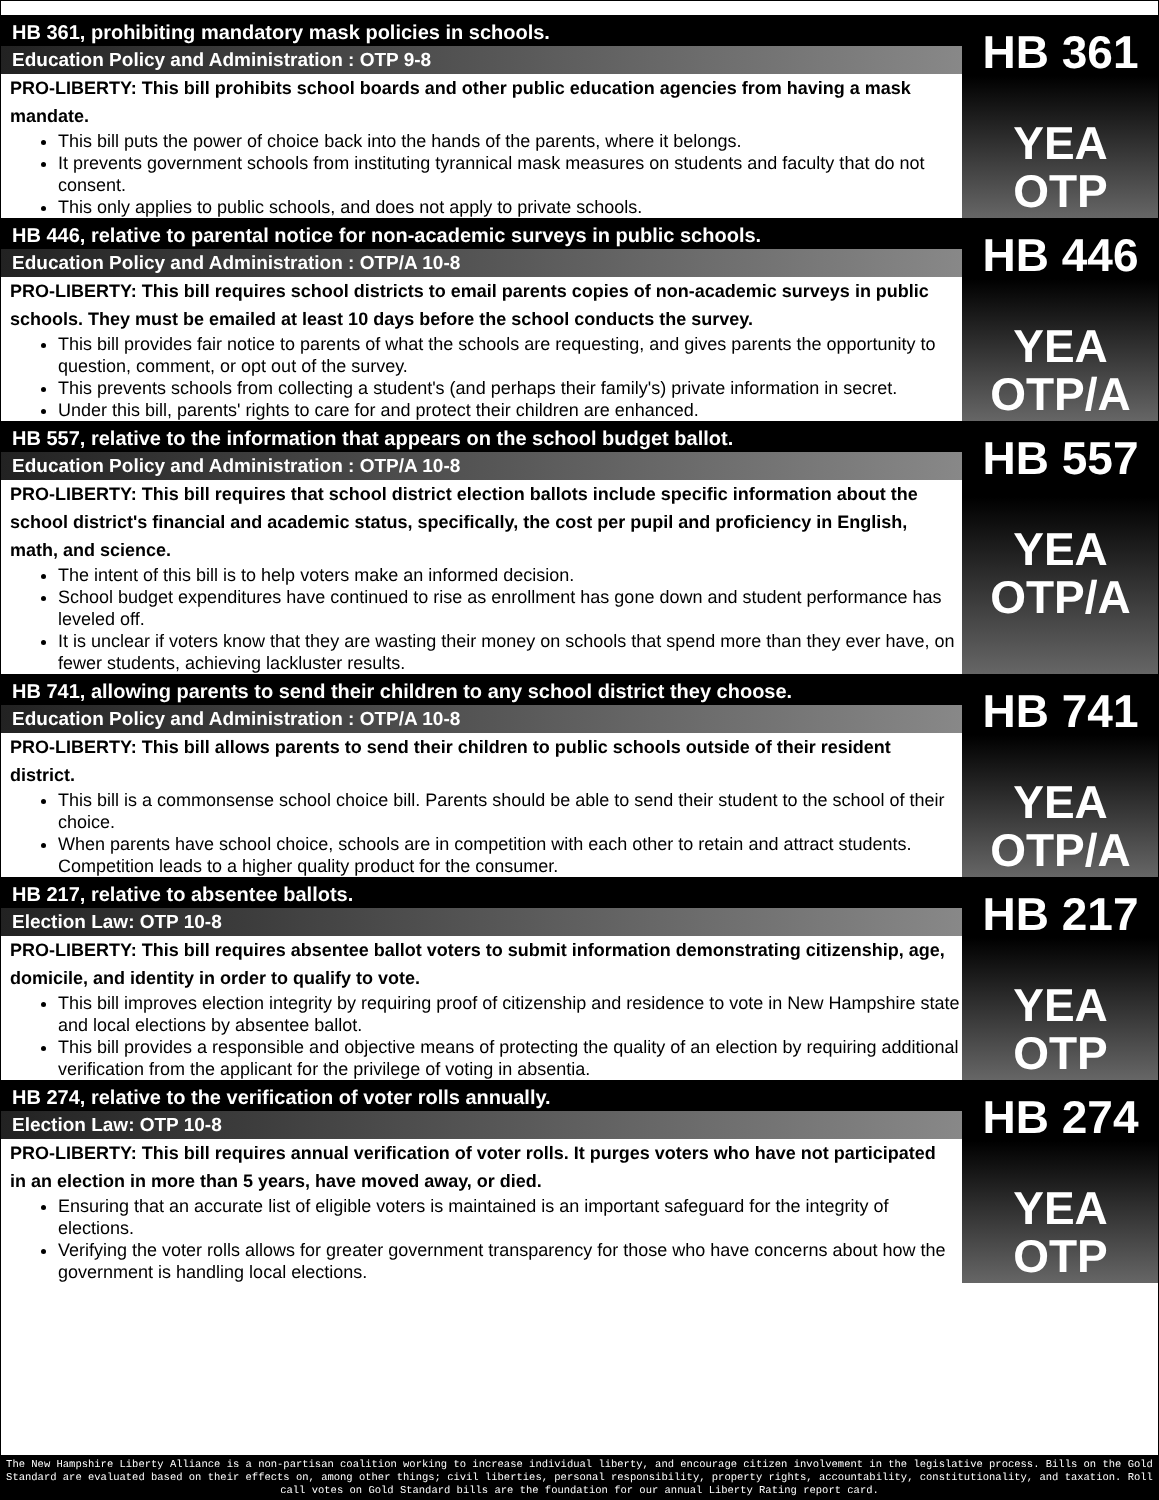HB 361, prohibiting mandatory mask policies in schools.
Education Policy and Administration : OTP 9-8
PRO-LIBERTY: This bill prohibits school boards and other public education agencies from having a mask mandate.
This bill puts the power of choice back into the hands of the parents, where it belongs.
It prevents government schools from instituting tyrannical mask measures on students and faculty that do not consent.
This only applies to public schools, and does not apply to private schools.
HB 361
YEA
OTP
HB 446, relative to parental notice for non-academic surveys in public schools.
Education Policy and Administration : OTP/A 10-8
PRO-LIBERTY: This bill requires school districts to email parents copies of non-academic surveys in public schools. They must be emailed at least 10 days before the school conducts the survey.
This bill provides fair notice to parents of what the schools are requesting, and gives parents the opportunity to question, comment, or opt out of the survey.
This prevents schools from collecting a student's (and perhaps their family's) private information in secret.
Under this bill, parents' rights to care for and protect their children are enhanced.
HB 446
YEA
OTP/A
HB 557, relative to the information that appears on the school budget ballot.
Education Policy and Administration : OTP/A 10-8
PRO-LIBERTY: This bill requires that school district election ballots include specific information about the school district's financial and academic status, specifically, the cost per pupil and proficiency in English, math, and science.
The intent of this bill is to help voters make an informed decision.
School budget expenditures have continued to rise as enrollment has gone down and student performance has leveled off.
It is unclear if voters know that they are wasting their money on schools that spend more than they ever have, on fewer students, achieving lackluster results.
HB 557
YEA
OTP/A
HB 741, allowing parents to send their children to any school district they choose.
Education Policy and Administration : OTP/A 10-8
PRO-LIBERTY: This bill allows parents to send their children to public schools outside of their resident district.
This bill is a commonsense school choice bill. Parents should be able to send their student to the school of their choice.
When parents have school choice, schools are in competition with each other to retain and attract students. Competition leads to a higher quality product for the consumer.
HB 741
YEA
OTP/A
HB 217, relative to absentee ballots.
Election Law: OTP 10-8
PRO-LIBERTY: This bill requires absentee ballot voters to submit information demonstrating citizenship, age, domicile, and identity in order to qualify to vote.
This bill improves election integrity by requiring proof of citizenship and residence to vote in New Hampshire state and local elections by absentee ballot.
This bill provides a responsible and objective means of protecting the quality of an election by requiring additional verification from the applicant for the privilege of voting in absentia.
HB 217
YEA
OTP
HB 274, relative to the verification of voter rolls annually.
Election Law: OTP 10-8
PRO-LIBERTY: This bill requires annual verification of voter rolls. It purges voters who have not participated in an election in more than 5 years, have moved away, or died.
Ensuring that an accurate list of eligible voters is maintained is an important safeguard for the integrity of elections.
Verifying the voter rolls allows for greater government transparency for those who have concerns about how the government is handling local elections.
HB 274
YEA
OTP
The New Hampshire Liberty Alliance is a non-partisan coalition working to increase individual liberty, and encourage citizen involvement in the legislative process. Bills on the Gold Standard are evaluated based on their effects on, among other things; civil liberties, personal responsibility, property rights, accountability, constitutionality, and taxation. Roll call votes on Gold Standard bills are the foundation for our annual Liberty Rating report card.